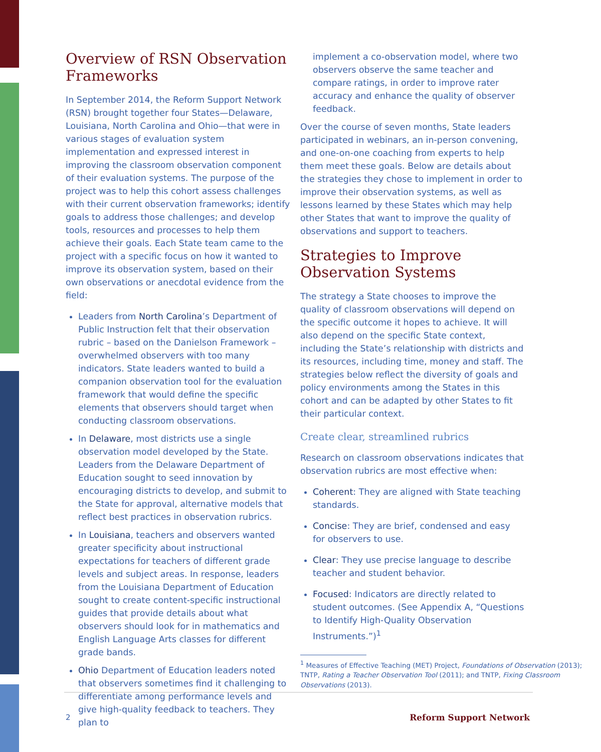Overview of RSN Observation Frameworks
In September 2014, the Reform Support Network (RSN) brought together four States—Delaware, Louisiana, North Carolina and Ohio—that were in various stages of evaluation system implementation and expressed interest in improving the classroom observation component of their evaluation systems. The purpose of the project was to help this cohort assess challenges with their current observation frameworks; identify goals to address those challenges; and develop tools, resources and processes to help them achieve their goals. Each State team came to the project with a specific focus on how it wanted to improve its observation system, based on their own observations or anecdotal evidence from the field:
Leaders from North Carolina’s Department of Public Instruction felt that their observation rubric – based on the Danielson Framework – overwhelmed observers with too many indicators. State leaders wanted to build a companion observation tool for the evaluation framework that would define the specific elements that observers should target when conducting classroom observations.
In Delaware, most districts use a single observation model developed by the State. Leaders from the Delaware Department of Education sought to seed innovation by encouraging districts to develop, and submit to the State for approval, alternative models that reflect best practices in observation rubrics.
In Louisiana, teachers and observers wanted greater specificity about instructional expectations for teachers of different grade levels and subject areas. In response, leaders from the Louisiana Department of Education sought to create content-specific instructional guides that provide details about what observers should look for in mathematics and English Language Arts classes for different grade bands.
Ohio Department of Education leaders noted that observers sometimes find it challenging to differentiate among performance levels and give high-quality feedback to teachers. They plan to
implement a co-observation model, where two observers observe the same teacher and compare ratings, in order to improve rater accuracy and enhance the quality of observer feedback.
Over the course of seven months, State leaders participated in webinars, an in-person convening, and one-on-one coaching from experts to help them meet these goals. Below are details about the strategies they chose to implement in order to improve their observation systems, as well as lessons learned by these States which may help other States that want to improve the quality of observations and support to teachers.
Strategies to Improve Observation Systems
The strategy a State chooses to improve the quality of classroom observations will depend on the specific outcome it hopes to achieve. It will also depend on the specific State context, including the State’s relationship with districts and its resources, including time, money and staff. The strategies below reflect the diversity of goals and policy environments among the States in this cohort and can be adapted by other States to fit their particular context.
Create clear, streamlined rubrics
Research on classroom observations indicates that observation rubrics are most effective when:
Coherent: They are aligned with State teaching standards.
Concise: They are brief, condensed and easy for observers to use.
Clear: They use precise language to describe teacher and student behavior.
Focused: Indicators are directly related to student outcomes. (See Appendix A, “Questions to Identify High-Quality Observation Instruments.”)<sup>1</sup>
<sup>1</sup> Measures of Effective Teaching (MET) Project, Foundations of Observation (2013); TNTP, Rating a Teacher Observation Tool (2011); and TNTP, Fixing Classroom Observations (2013).
2 Reform Support Network